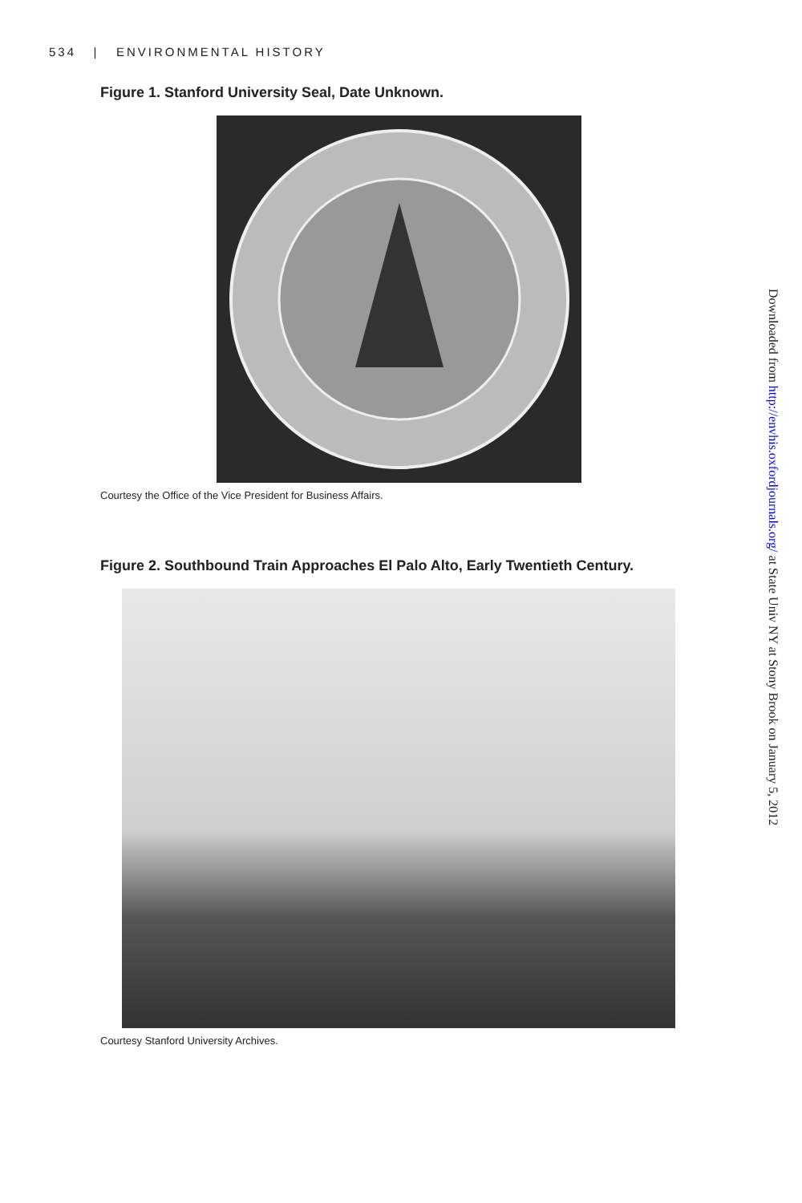534 | ENVIRONMENTAL HISTORY
Figure 1. Stanford University Seal, Date Unknown.
Courtesy the Office of the Vice President for Business Affairs.
Figure 2. Southbound Train Approaches El Palo Alto, Early Twentieth Century.
Courtesy Stanford University Archives.
Downloaded from http://envhis.oxfordjournals.org/ at State Univ NY at Stony Brook on January 5, 2012